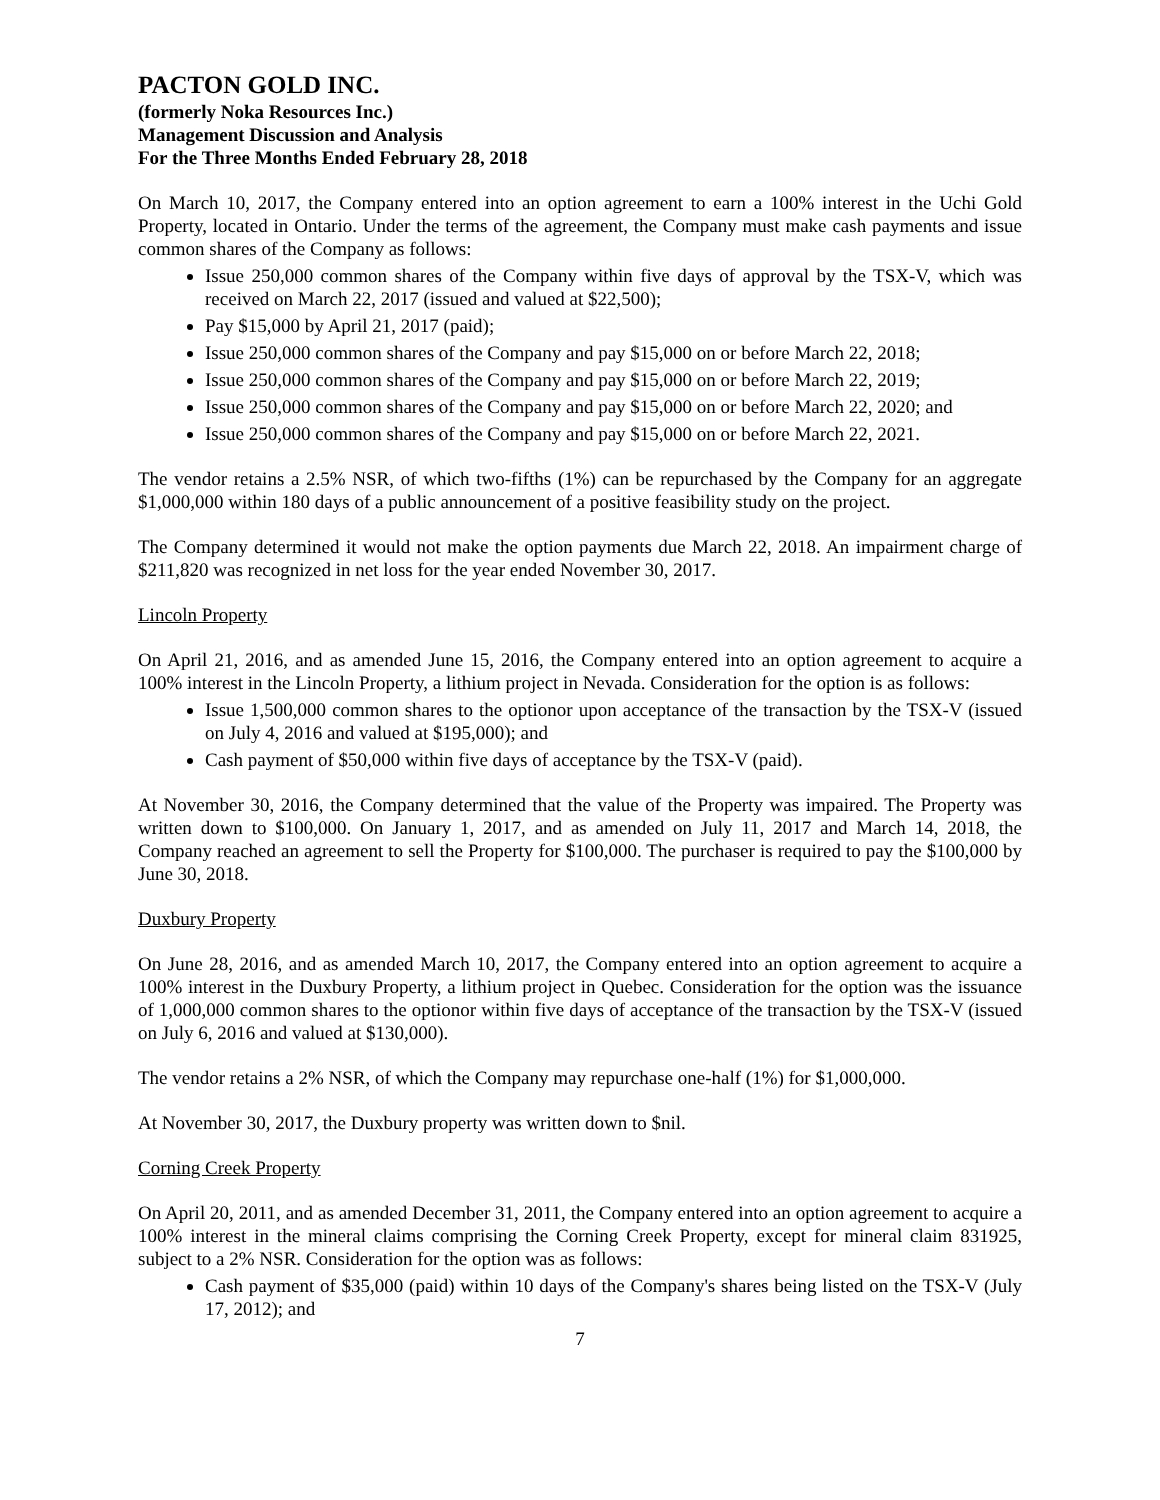PACTON GOLD INC.
(formerly Noka Resources Inc.)
Management Discussion and Analysis
For the Three Months Ended February 28, 2018
On March 10, 2017, the Company entered into an option agreement to earn a 100% interest in the Uchi Gold Property, located in Ontario. Under the terms of the agreement, the Company must make cash payments and issue common shares of the Company as follows:
Issue 250,000 common shares of the Company within five days of approval by the TSX-V, which was received on March 22, 2017 (issued and valued at $22,500);
Pay $15,000 by April 21, 2017 (paid);
Issue 250,000 common shares of the Company and pay $15,000 on or before March 22, 2018;
Issue 250,000 common shares of the Company and pay $15,000 on or before March 22, 2019;
Issue 250,000 common shares of the Company and pay $15,000 on or before March 22, 2020; and
Issue 250,000 common shares of the Company and pay $15,000 on or before March 22, 2021.
The vendor retains a 2.5% NSR, of which two-fifths (1%) can be repurchased by the Company for an aggregate $1,000,000 within 180 days of a public announcement of a positive feasibility study on the project.
The Company determined it would not make the option payments due March 22, 2018. An impairment charge of $211,820 was recognized in net loss for the year ended November 30, 2017.
Lincoln Property
On April 21, 2016, and as amended June 15, 2016, the Company entered into an option agreement to acquire a 100% interest in the Lincoln Property, a lithium project in Nevada. Consideration for the option is as follows:
Issue 1,500,000 common shares to the optionor upon acceptance of the transaction by the TSX-V (issued on July 4, 2016 and valued at $195,000); and
Cash payment of $50,000 within five days of acceptance by the TSX-V (paid).
At November 30, 2016, the Company determined that the value of the Property was impaired. The Property was written down to $100,000. On January 1, 2017, and as amended on July 11, 2017 and March 14, 2018, the Company reached an agreement to sell the Property for $100,000. The purchaser is required to pay the $100,000 by June 30, 2018.
Duxbury Property
On June 28, 2016, and as amended March 10, 2017, the Company entered into an option agreement to acquire a 100% interest in the Duxbury Property, a lithium project in Quebec. Consideration for the option was the issuance of 1,000,000 common shares to the optionor within five days of acceptance of the transaction by the TSX-V (issued on July 6, 2016 and valued at $130,000).
The vendor retains a 2% NSR, of which the Company may repurchase one-half (1%) for $1,000,000.
At November 30, 2017, the Duxbury property was written down to $nil.
Corning Creek Property
On April 20, 2011, and as amended December 31, 2011, the Company entered into an option agreement to acquire a 100% interest in the mineral claims comprising the Corning Creek Property, except for mineral claim 831925, subject to a 2% NSR. Consideration for the option was as follows:
Cash payment of $35,000 (paid) within 10 days of the Company's shares being listed on the TSX-V (July 17, 2012); and
7